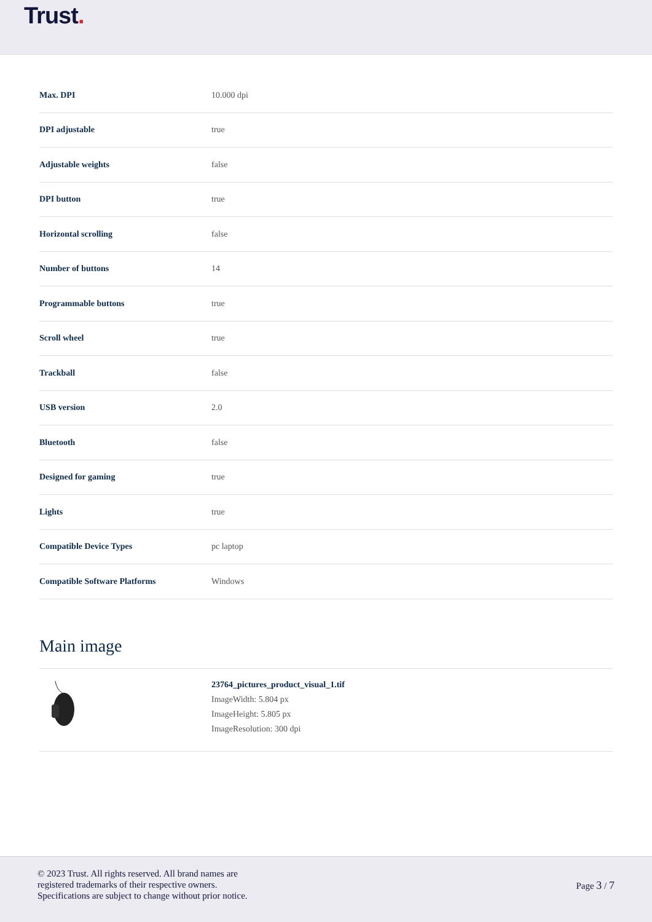Trust.
| Max. DPI | 10.000 dpi |
| DPI adjustable | true |
| Adjustable weights | false |
| DPI button | true |
| Horizontal scrolling | false |
| Number of buttons | 14 |
| Programmable buttons | true |
| Scroll wheel | true |
| Trackball | false |
| USB version | 2.0 |
| Bluetooth | false |
| Designed for gaming | true |
| Lights | true |
| Compatible Device Types | pc laptop |
| Compatible Software Platforms | Windows |
Main image
23764_pictures_product_visual_1.tif
ImageWidth: 5.804 px
ImageHeight: 5.805 px
ImageResolution: 300 dpi
© 2023 Trust. All rights reserved. All brand names are
registered trademarks of their respective owners.
Specifications are subject to change without prior notice.
Page 3 / 7